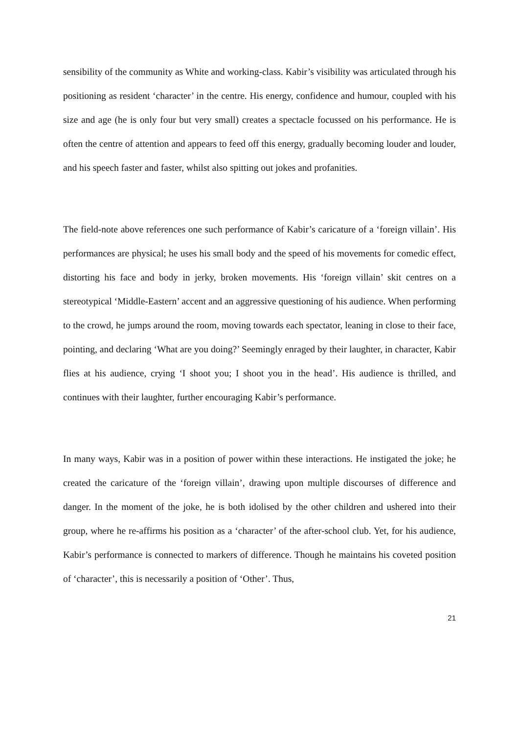sensibility of the community as White and working-class. Kabir’s visibility was articulated through his positioning as resident ‘character’ in the centre. His energy, confidence and humour, coupled with his size and age (he is only four but very small) creates a spectacle focussed on his performance. He is often the centre of attention and appears to feed off this energy, gradually becoming louder and louder, and his speech faster and faster, whilst also spitting out jokes and profanities.
The field-note above references one such performance of Kabir’s caricature of a ‘foreign villain’. His performances are physical; he uses his small body and the speed of his movements for comedic effect, distorting his face and body in jerky, broken movements. His ‘foreign villain’ skit centres on a stereotypical ‘Middle-Eastern’ accent and an aggressive questioning of his audience. When performing to the crowd, he jumps around the room, moving towards each spectator, leaning in close to their face, pointing, and declaring ‘What are you doing?’ Seemingly enraged by their laughter, in character, Kabir flies at his audience, crying ‘I shoot you; I shoot you in the head’. His audience is thrilled, and continues with their laughter, further encouraging Kabir’s performance.
In many ways, Kabir was in a position of power within these interactions. He instigated the joke; he created the caricature of the ‘foreign villain’, drawing upon multiple discourses of difference and danger. In the moment of the joke, he is both idolised by the other children and ushered into their group, where he re-affirms his position as a ‘character’ of the after-school club. Yet, for his audience, Kabir’s performance is connected to markers of difference. Though he maintains his coveted position of ‘character’, this is necessarily a position of ‘Other’. Thus,
21